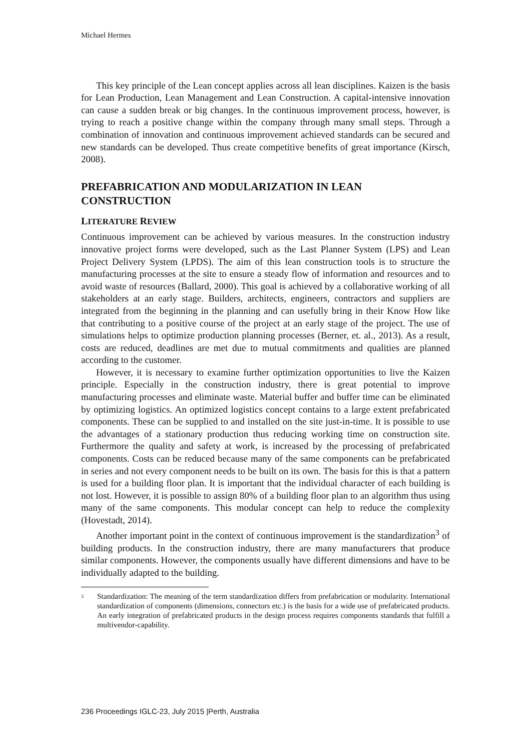Michael Hermes
This key principle of the Lean concept applies across all lean disciplines. Kaizen is the basis for Lean Production, Lean Management and Lean Construction. A capital-intensive innovation can cause a sudden break or big changes. In the continuous improvement process, however, is trying to reach a positive change within the company through many small steps. Through a combination of innovation and continuous improvement achieved standards can be secured and new standards can be developed. Thus create competitive benefits of great importance (Kirsch, 2008).
PREFABRICATION AND MODULARIZATION IN LEAN CONSTRUCTION
LITERATURE REVIEW
Continuous improvement can be achieved by various measures. In the construction industry innovative project forms were developed, such as the Last Planner System (LPS) and Lean Project Delivery System (LPDS). The aim of this lean construction tools is to structure the manufacturing processes at the site to ensure a steady flow of information and resources and to avoid waste of resources (Ballard, 2000). This goal is achieved by a collaborative working of all stakeholders at an early stage. Builders, architects, engineers, contractors and suppliers are integrated from the beginning in the planning and can usefully bring in their Know How like that contributing to a positive course of the project at an early stage of the project. The use of simulations helps to optimize production planning processes (Berner, et. al., 2013). As a result, costs are reduced, deadlines are met due to mutual commitments and qualities are planned according to the customer.
However, it is necessary to examine further optimization opportunities to live the Kaizen principle. Especially in the construction industry, there is great potential to improve manufacturing processes and eliminate waste. Material buffer and buffer time can be eliminated by optimizing logistics. An optimized logistics concept contains to a large extent prefabricated components. These can be supplied to and installed on the site just-in-time. It is possible to use the advantages of a stationary production thus reducing working time on construction site. Furthermore the quality and safety at work, is increased by the processing of prefabricated components. Costs can be reduced because many of the same components can be prefabricated in series and not every component needs to be built on its own. The basis for this is that a pattern is used for a building floor plan. It is important that the individual character of each building is not lost. However, it is possible to assign 80% of a building floor plan to an algorithm thus using many of the same components. This modular concept can help to reduce the complexity (Hovestadt, 2014).
Another important point in the context of continuous improvement is the standardization<sup>3</sup> of building products. In the construction industry, there are many manufacturers that produce similar components. However, the components usually have different dimensions and have to be individually adapted to the building.
<sup>3</sup>
Standardization: The meaning of the term standardization differs from prefabrication or modularity. International standardization of components (dimensions, connectors etc.) is the basis for a wide use of prefabricated products. An early integration of prefabricated products in the design process requires components standards that fulfill a multivendor-capability.
236 Proceedings IGLC-23, July 2015 |Perth, Australia